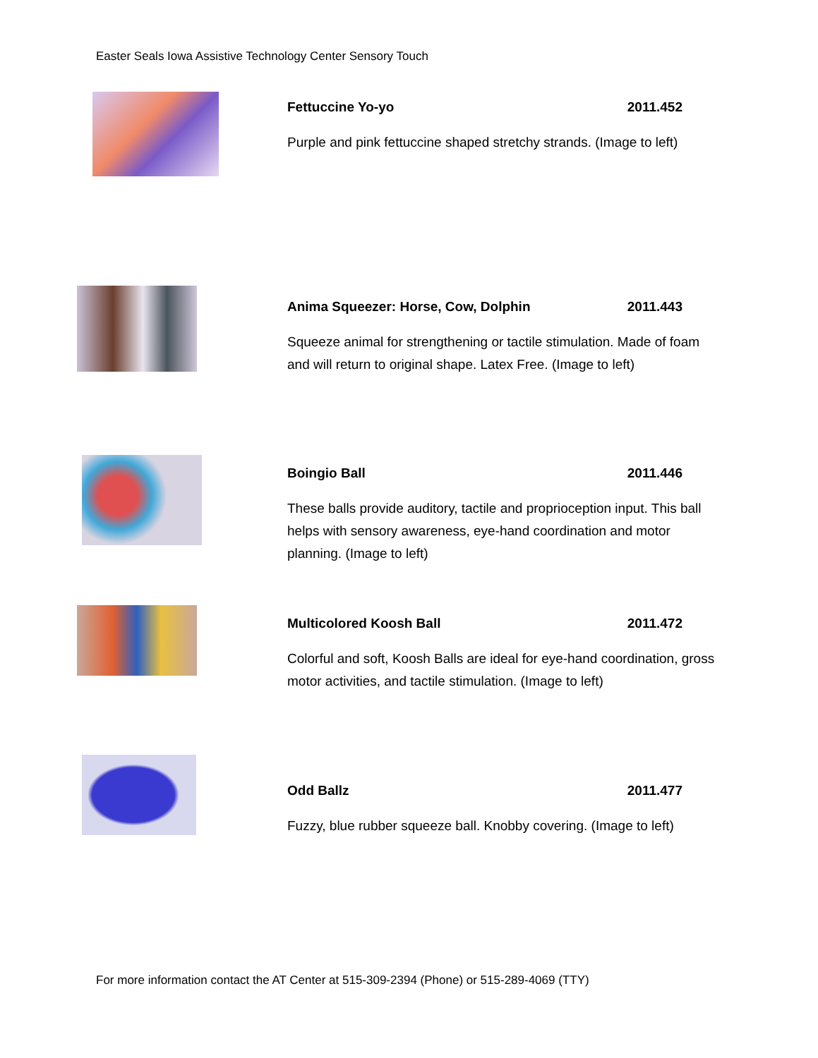Easter Seals Iowa Assistive Technology Center Sensory Touch
Fettuccine Yo-yo 2011.452
Purple and pink fettuccine shaped stretchy strands. (Image to left)
Anima Squeezer: Horse, Cow, Dolphin 2011.443
Squeeze animal for strengthening or tactile stimulation. Made of foam and will return to original shape. Latex Free. (Image to left)
Boingio Ball 2011.446
These balls provide auditory, tactile and proprioception input. This ball helps with sensory awareness, eye-hand coordination and motor planning. (Image to left)
Multicolored Koosh Ball 2011.472
Colorful and soft, Koosh Balls are ideal for eye-hand coordination, gross motor activities, and tactile stimulation. (Image to left)
Odd Ballz 2011.477
Fuzzy, blue rubber squeeze ball. Knobby covering. (Image to left)
For more information contact the AT Center at 515-309-2394 (Phone) or 515-289-4069 (TTY)